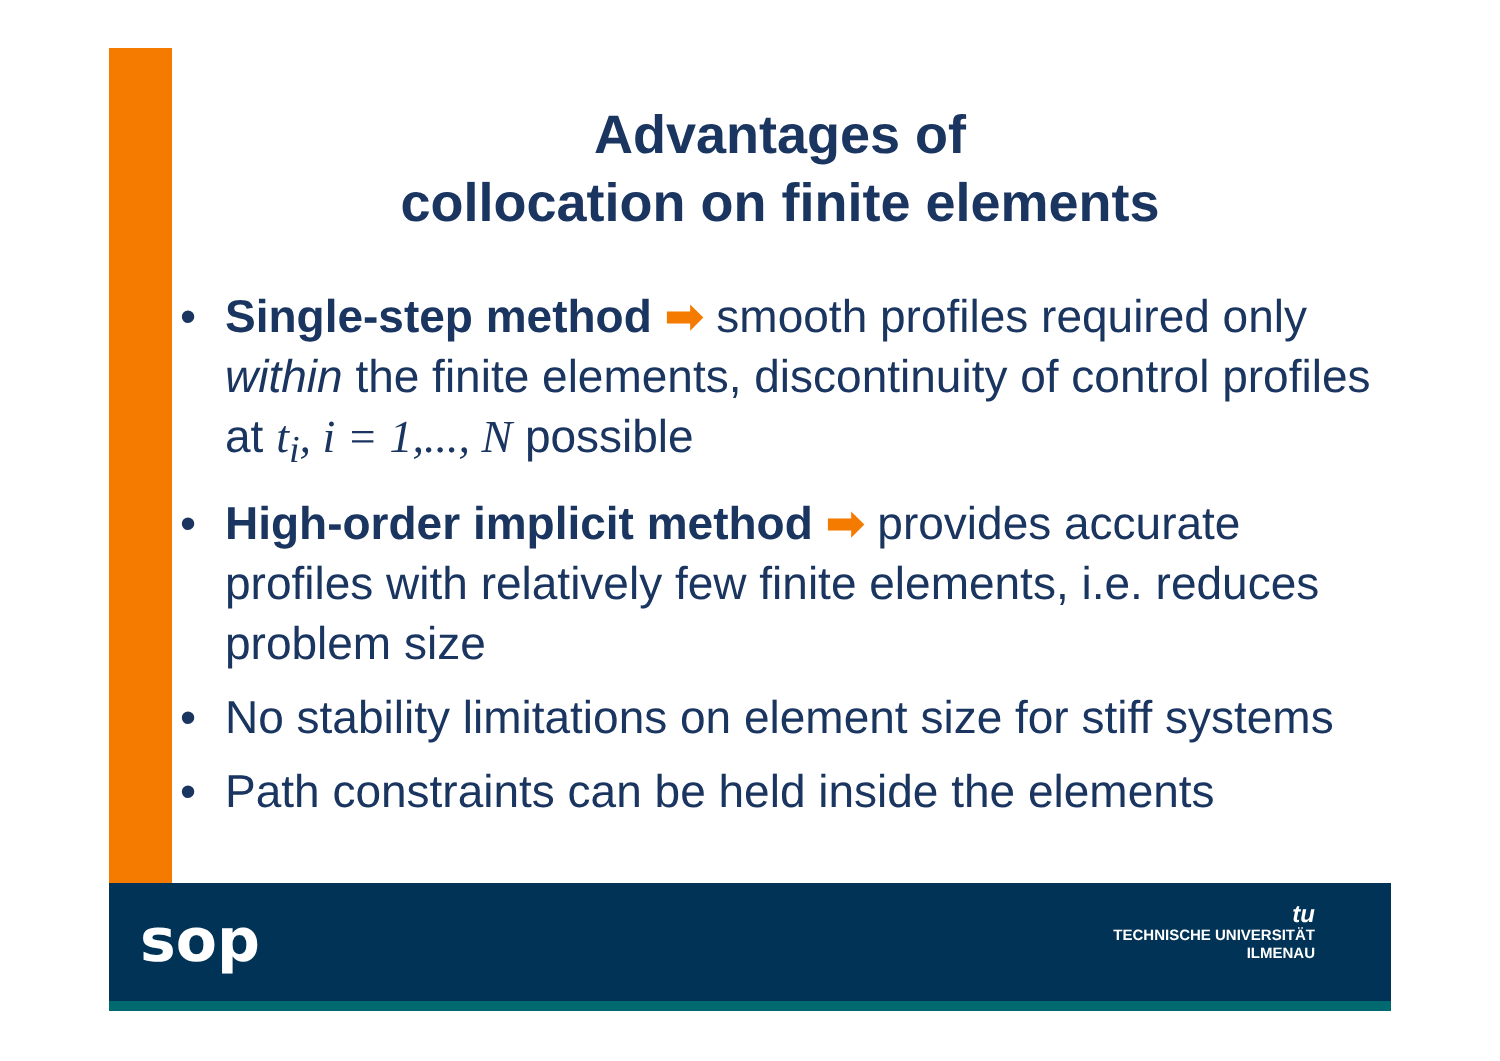Advantages of
collocation on finite elements
• Single-step method ➡ smooth profiles required only within the finite elements, discontinuity of control profiles at t<sub>i</sub>, i = 1,..., N possible
• High-order implicit method ➡ provides accurate profiles with relatively few finite elements, i.e. reduces problem size
• No stability limitations on element size for stiff systems
• Path constraints can be held inside the elements
sop
tu
TECHNISCHE UNIVERSITÄT
ILMENAU